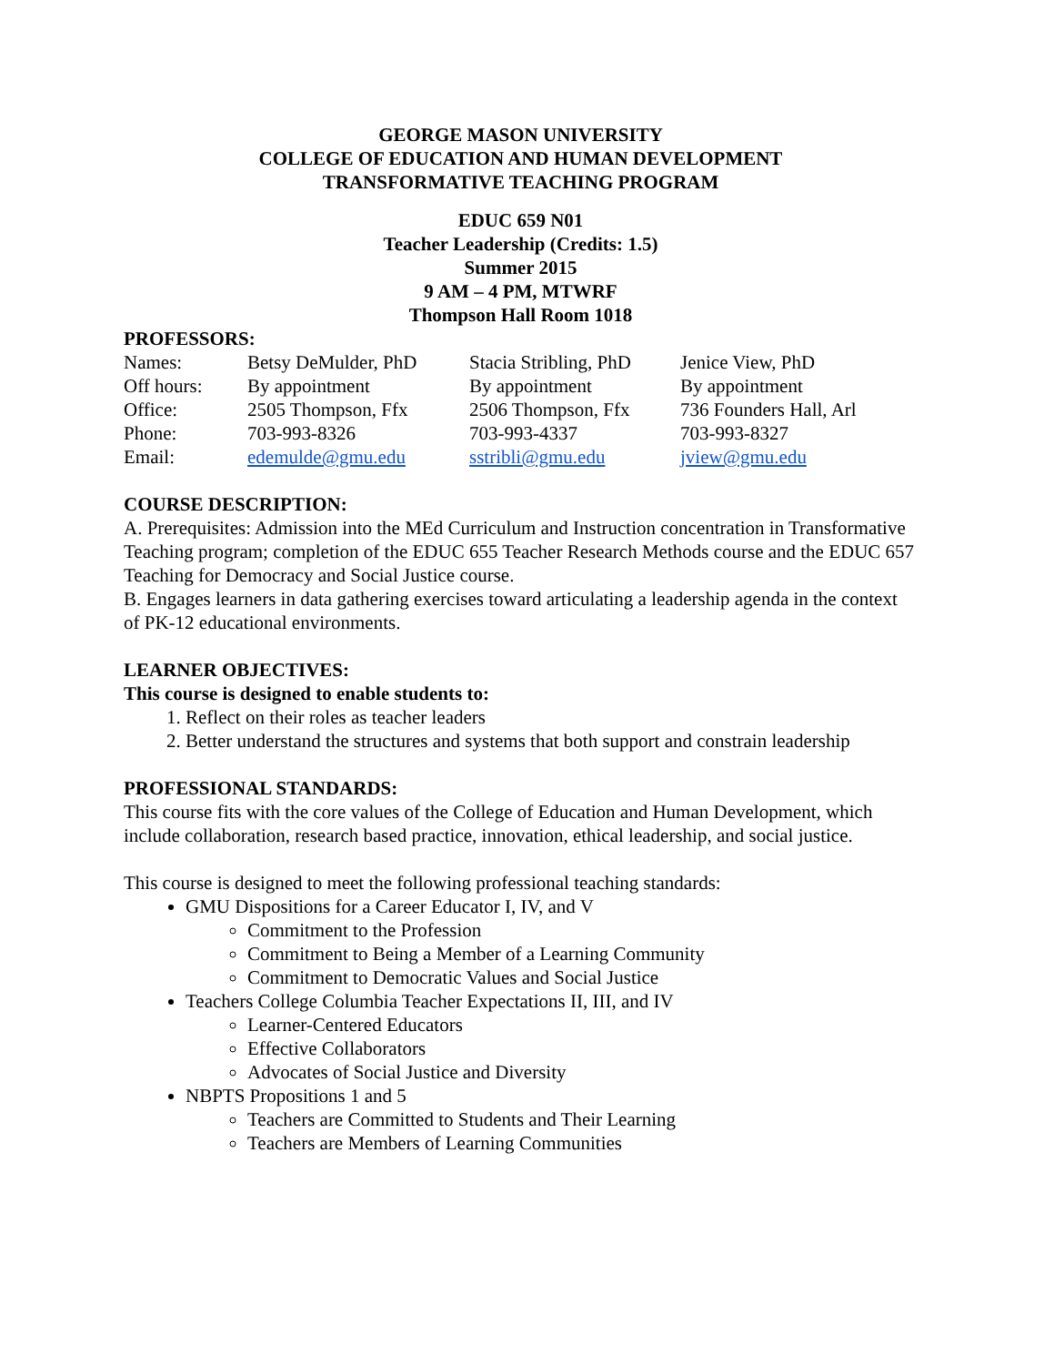GEORGE MASON UNIVERSITY
COLLEGE OF EDUCATION AND HUMAN DEVELOPMENT
TRANSFORMATIVE TEACHING PROGRAM
EDUC 659 N01
Teacher Leadership (Credits: 1.5)
Summer 2015
9 AM – 4 PM, MTWRF
Thompson Hall Room 1018
PROFESSORS:
| Names: | Betsy DeMulder, PhD | Stacia Stribling, PhD | Jenice View, PhD |
| Off hours: | By appointment | By appointment | By appointment |
| Office: | 2505 Thompson, Ffx | 2506 Thompson, Ffx | 736 Founders Hall, Arl |
| Phone: | 703-993-8326 | 703-993-4337 | 703-993-8327 |
| Email: | edemulde@gmu.edu | sstribli@gmu.edu | jview@gmu.edu |
COURSE DESCRIPTION:
A. Prerequisites: Admission into the MEd Curriculum and Instruction concentration in Transformative Teaching program; completion of the EDUC 655 Teacher Research Methods course and the EDUC 657 Teaching for Democracy and Social Justice course.
B. Engages learners in data gathering exercises toward articulating a leadership agenda in the context of PK-12 educational environments.
LEARNER OBJECTIVES:
This course is designed to enable students to:
1. Reflect on their roles as teacher leaders
2. Better understand the structures and systems that both support and constrain leadership
PROFESSIONAL STANDARDS:
This course fits with the core values of the College of Education and Human Development, which include collaboration, research based practice, innovation, ethical leadership, and social justice.
This course is designed to meet the following professional teaching standards:
GMU Dispositions for a Career Educator I, IV, and V
Commitment to the Profession
Commitment to Being a Member of a Learning Community
Commitment to Democratic Values and Social Justice
Teachers College Columbia Teacher Expectations II, III, and IV
Learner-Centered Educators
Effective Collaborators
Advocates of Social Justice and Diversity
NBPTS Propositions 1 and 5
Teachers are Committed to Students and Their Learning
Teachers are Members of Learning Communities